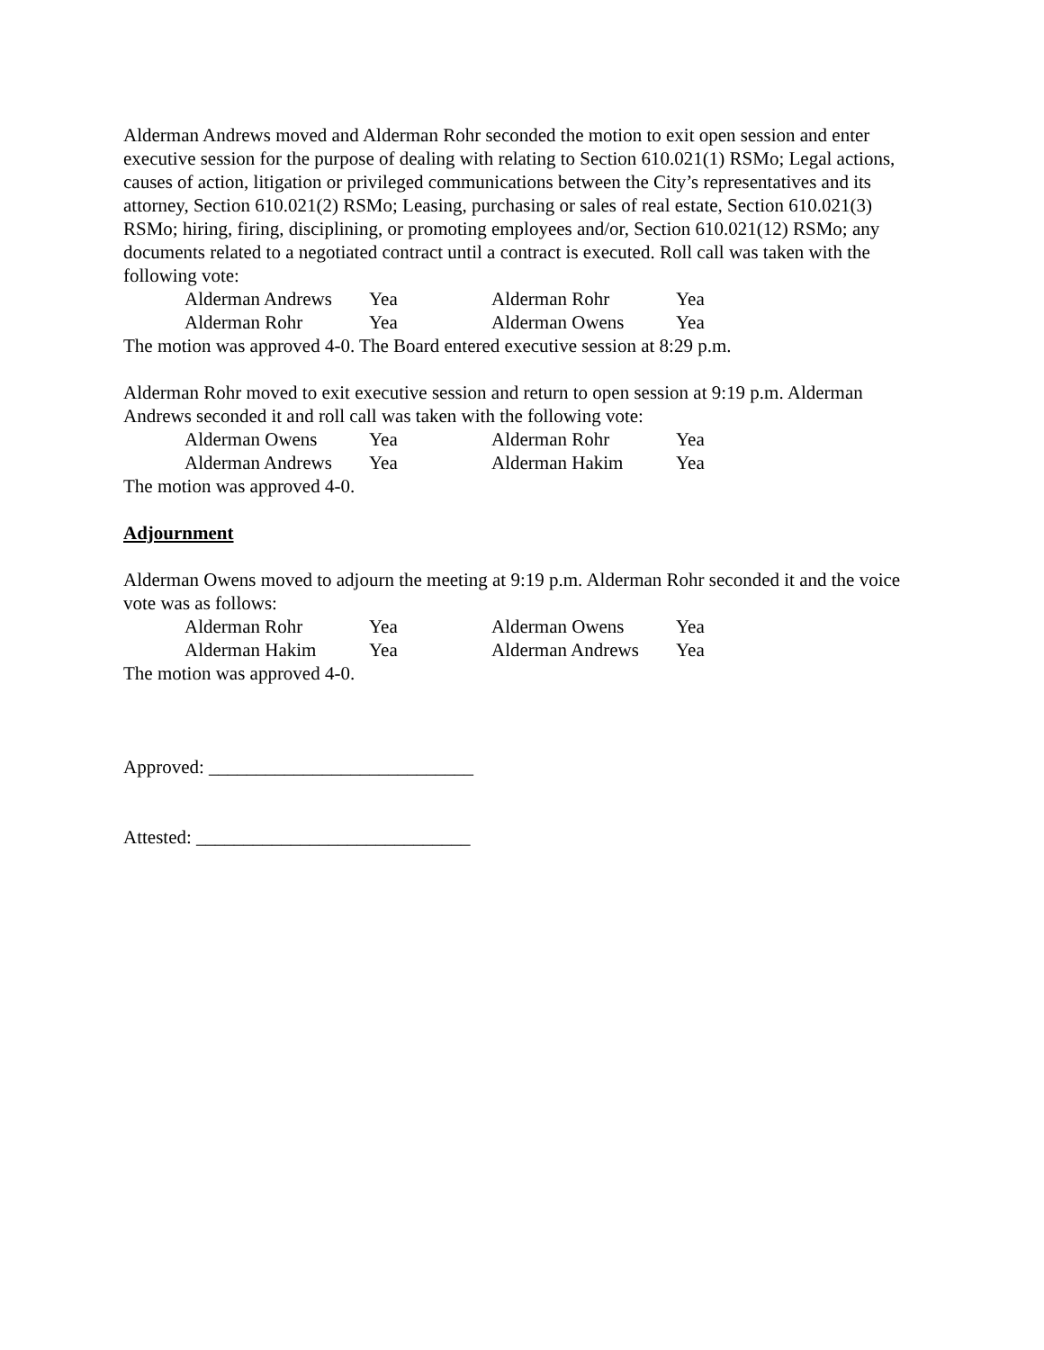Alderman Andrews moved and Alderman Rohr seconded the motion to exit open session and enter executive session for the purpose of dealing with relating to Section 610.021(1) RSMo; Legal actions, causes of action, litigation or privileged communications between the City’s representatives and its attorney, Section 610.021(2) RSMo; Leasing, purchasing or sales of real estate, Section 610.021(3) RSMo; hiring, firing, disciplining, or promoting employees and/or, Section 610.021(12) RSMo; any documents related to a negotiated contract until a contract is executed. Roll call was taken with the following vote:
Alderman Andrews Yea Alderman Rohr Yea
Alderman Rohr Yea Alderman Owens Yea
The motion was approved 4-0. The Board entered executive session at 8:29 p.m.
Alderman Rohr moved to exit executive session and return to open session at 9:19 p.m. Alderman Andrews seconded it and roll call was taken with the following vote:
Alderman Owens Yea Alderman Rohr Yea
Alderman Andrews Yea Alderman Hakim Yea
The motion was approved 4-0.
Adjournment
Alderman Owens moved to adjourn the meeting at 9:19 p.m. Alderman Rohr seconded it and the voice vote was as follows:
Alderman Rohr Yea Alderman Owens Yea
Alderman Hakim Yea Alderman Andrews Yea
The motion was approved 4-0.
Approved: ____________________________
Attested: _____________________________